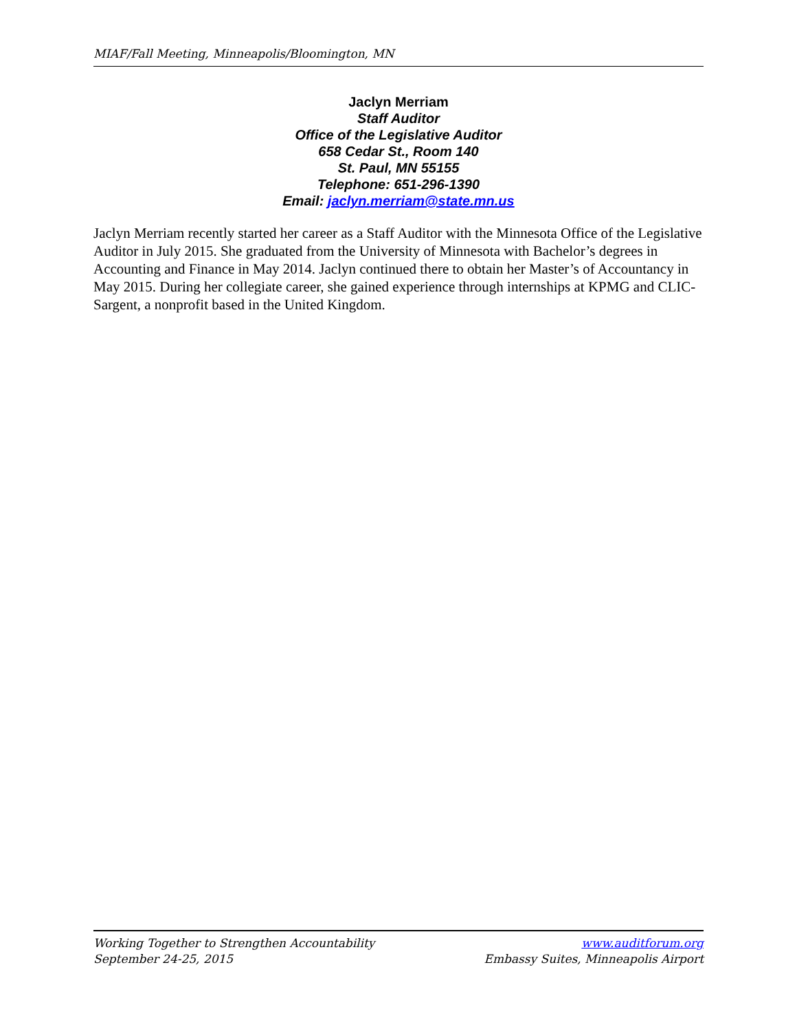MIAF/Fall Meeting, Minneapolis/Bloomington, MN
Jaclyn Merriam
Staff Auditor
Office of the Legislative Auditor
658 Cedar St., Room 140
St. Paul, MN 55155
Telephone: 651-296-1390
Email: jaclyn.merriam@state.mn.us
Jaclyn Merriam recently started her career as a Staff Auditor with the Minnesota Office of the Legislative Auditor in July 2015. She graduated from the University of Minnesota with Bachelor’s degrees in Accounting and Finance in May 2014. Jaclyn continued there to obtain her Master’s of Accountancy in May 2015. During her collegiate career, she gained experience through internships at KPMG and CLIC-Sargent, a nonprofit based in the United Kingdom.
Working Together to Strengthen Accountability
September 24-25, 2015
www.auditforum.org
Embassy Suites, Minneapolis Airport